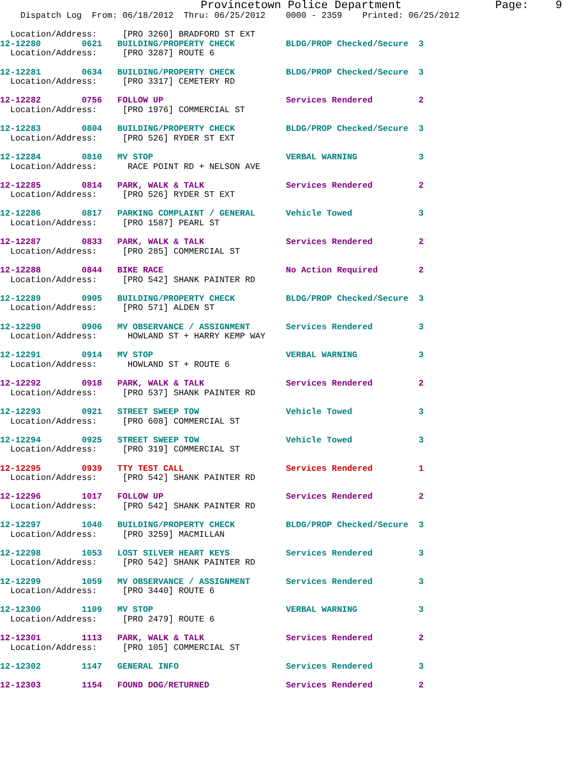Provincetown Police Department              Page:    9
    Dispatch Log  From: 06/18/2012  Thru: 06/25/2012    0000 - 2359    Printed: 06/25/2012

  Location/Address:     [PRO 3260] BRADFORD ST EXT
12-12280        0621   BUILDING/PROPERTY CHECK          BLDG/PROP Checked/Secure  3
  Location/Address:     [PRO 3287] ROUTE 6
12-12281        0634   BUILDING/PROPERTY CHECK          BLDG/PROP Checked/Secure  3
  Location/Address:     [PRO 3317] CEMETERY RD
12-12282        0756   FOLLOW UP                        Services Rendered         2
  Location/Address:     [PRO 1976] COMMERCIAL ST
12-12283        0804   BUILDING/PROPERTY CHECK          BLDG/PROP Checked/Secure  3
  Location/Address:     [PRO 526] RYDER ST EXT
12-12284        0810   MV STOP                          VERBAL WARNING            3
  Location/Address:      RACE POINT RD + NELSON AVE
12-12285        0814   PARK, WALK & TALK                Services Rendered         2
  Location/Address:     [PRO 526] RYDER ST EXT
12-12286        0817   PARKING COMPLAINT / GENERAL      Vehicle Towed             3
  Location/Address:     [PRO 1587] PEARL ST
12-12287        0833   PARK, WALK & TALK                Services Rendered         2
  Location/Address:     [PRO 285] COMMERCIAL ST
12-12288        0844   BIKE RACE                        No Action Required        2
  Location/Address:     [PRO 542] SHANK PAINTER RD
12-12289        0905   BUILDING/PROPERTY CHECK          BLDG/PROP Checked/Secure  3
  Location/Address:     [PRO 571] ALDEN ST
12-12290        0906   MV OBSERVANCE / ASSIGNMENT       Services Rendered         3
  Location/Address:      HOWLAND ST + HARRY KEMP WAY
12-12291        0914   MV STOP                          VERBAL WARNING            3
  Location/Address:      HOWLAND ST + ROUTE 6
12-12292        0918   PARK, WALK & TALK                Services Rendered         2
  Location/Address:     [PRO 537] SHANK PAINTER RD
12-12293        0921   STREET SWEEP TOW                 Vehicle Towed             3
  Location/Address:     [PRO 608] COMMERCIAL ST
12-12294        0925   STREET SWEEP TOW                 Vehicle Towed             3
  Location/Address:     [PRO 319] COMMERCIAL ST
12-12295        0939   TTY TEST CALL                    Services Rendered         1
  Location/Address:     [PRO 542] SHANK PAINTER RD
12-12296        1017   FOLLOW UP                        Services Rendered         2
  Location/Address:     [PRO 542] SHANK PAINTER RD
12-12297        1040   BUILDING/PROPERTY CHECK          BLDG/PROP Checked/Secure  3
  Location/Address:     [PRO 3259] MACMILLAN
12-12298        1053   LOST SILVER HEART KEYS           Services Rendered         3
  Location/Address:     [PRO 542] SHANK PAINTER RD
12-12299        1059   MV OBSERVANCE / ASSIGNMENT       Services Rendered         3
  Location/Address:     [PRO 3440] ROUTE 6
12-12300        1109   MV STOP                          VERBAL WARNING            3
  Location/Address:     [PRO 2479] ROUTE 6
12-12301        1113   PARK, WALK & TALK                Services Rendered         2
  Location/Address:     [PRO 105] COMMERCIAL ST
12-12302        1147   GENERAL INFO                     Services Rendered         3
12-12303        1154   FOUND DOG/RETURNED               Services Rendered         2